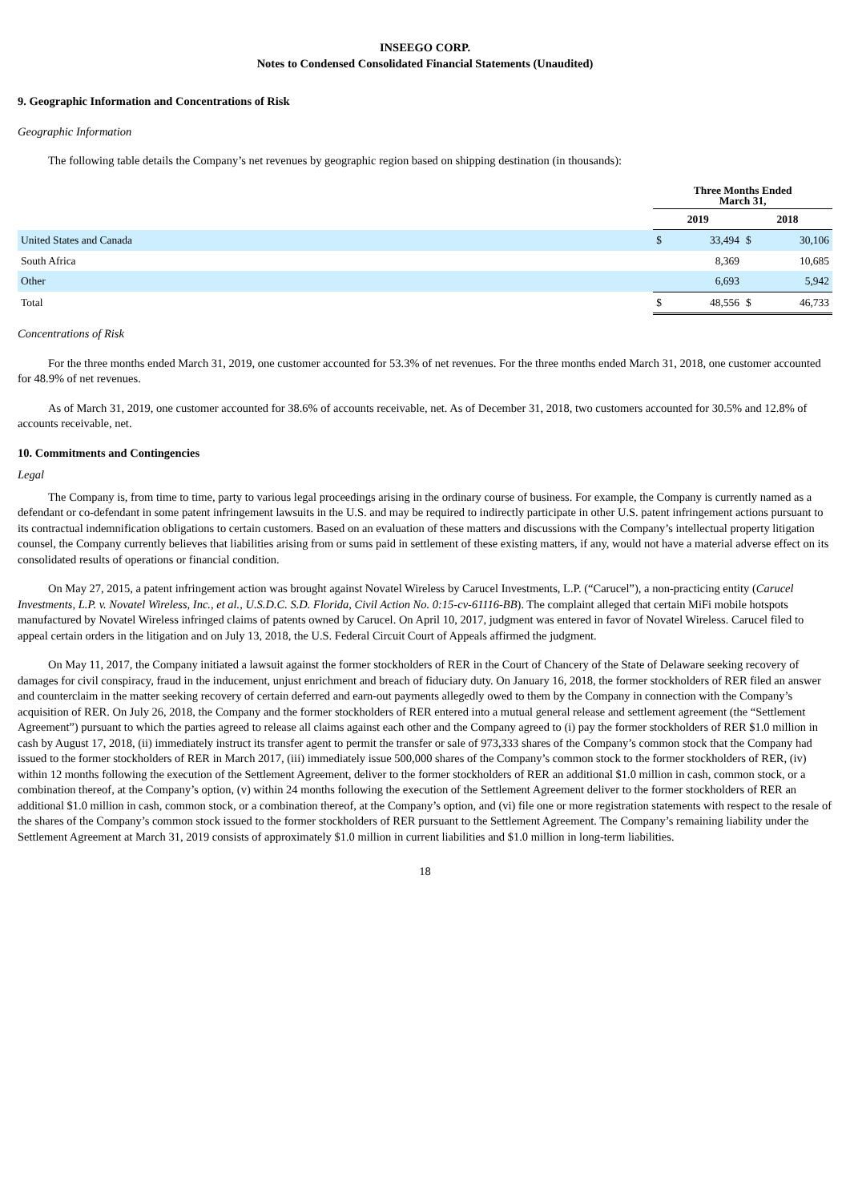INSEEGO CORP.
Notes to Condensed Consolidated Financial Statements (Unaudited)
9. Geographic Information and Concentrations of Risk
Geographic Information
The following table details the Company’s net revenues by geographic region based on shipping destination (in thousands):
| | Three Months Ended March 31, | | | |
| --- | --- | --- | --- | --- |
| | 2019 | | 2018 | |
| United States and Canada | $ | 33,494 | $ | 30,106 |
| South Africa | | 8,369 | | 10,685 |
| Other | | 6,693 | | 5,942 |
| Total | $ | 48,556 | $ | 46,733 |
Concentrations of Risk
For the three months ended March 31, 2019, one customer accounted for 53.3% of net revenues. For the three months ended March 31, 2018, one customer accounted for 48.9% of net revenues.
As of March 31, 2019, one customer accounted for 38.6% of accounts receivable, net. As of December 31, 2018, two customers accounted for 30.5% and 12.8% of accounts receivable, net.
10. Commitments and Contingencies
Legal
The Company is, from time to time, party to various legal proceedings arising in the ordinary course of business. For example, the Company is currently named as a defendant or co-defendant in some patent infringement lawsuits in the U.S. and may be required to indirectly participate in other U.S. patent infringement actions pursuant to its contractual indemnification obligations to certain customers. Based on an evaluation of these matters and discussions with the Company’s intellectual property litigation counsel, the Company currently believes that liabilities arising from or sums paid in settlement of these existing matters, if any, would not have a material adverse effect on its consolidated results of operations or financial condition.
On May 27, 2015, a patent infringement action was brought against Novatel Wireless by Carucel Investments, L.P. (“Carucel”), a non-practicing entity (Carucel Investments, L.P. v. Novatel Wireless, Inc., et al., U.S.D.C. S.D. Florida, Civil Action No. 0:15-cv-61116-BB). The complaint alleged that certain MiFi mobile hotspots manufactured by Novatel Wireless infringed claims of patents owned by Carucel. On April 10, 2017, judgment was entered in favor of Novatel Wireless. Carucel filed to appeal certain orders in the litigation and on July 13, 2018, the U.S. Federal Circuit Court of Appeals affirmed the judgment.
On May 11, 2017, the Company initiated a lawsuit against the former stockholders of RER in the Court of Chancery of the State of Delaware seeking recovery of damages for civil conspiracy, fraud in the inducement, unjust enrichment and breach of fiduciary duty. On January 16, 2018, the former stockholders of RER filed an answer and counterclaim in the matter seeking recovery of certain deferred and earn-out payments allegedly owed to them by the Company in connection with the Company’s acquisition of RER. On July 26, 2018, the Company and the former stockholders of RER entered into a mutual general release and settlement agreement (the “Settlement Agreement”) pursuant to which the parties agreed to release all claims against each other and the Company agreed to (i) pay the former stockholders of RER $1.0 million in cash by August 17, 2018, (ii) immediately instruct its transfer agent to permit the transfer or sale of 973,333 shares of the Company’s common stock that the Company had issued to the former stockholders of RER in March 2017, (iii) immediately issue 500,000 shares of the Company’s common stock to the former stockholders of RER, (iv) within 12 months following the execution of the Settlement Agreement, deliver to the former stockholders of RER an additional $1.0 million in cash, common stock, or a combination thereof, at the Company’s option, (v) within 24 months following the execution of the Settlement Agreement deliver to the former stockholders of RER an additional $1.0 million in cash, common stock, or a combination thereof, at the Company’s option, and (vi) file one or more registration statements with respect to the resale of the shares of the Company’s common stock issued to the former stockholders of RER pursuant to the Settlement Agreement. The Company’s remaining liability under the Settlement Agreement at March 31, 2019 consists of approximately $1.0 million in current liabilities and $1.0 million in long-term liabilities.
18